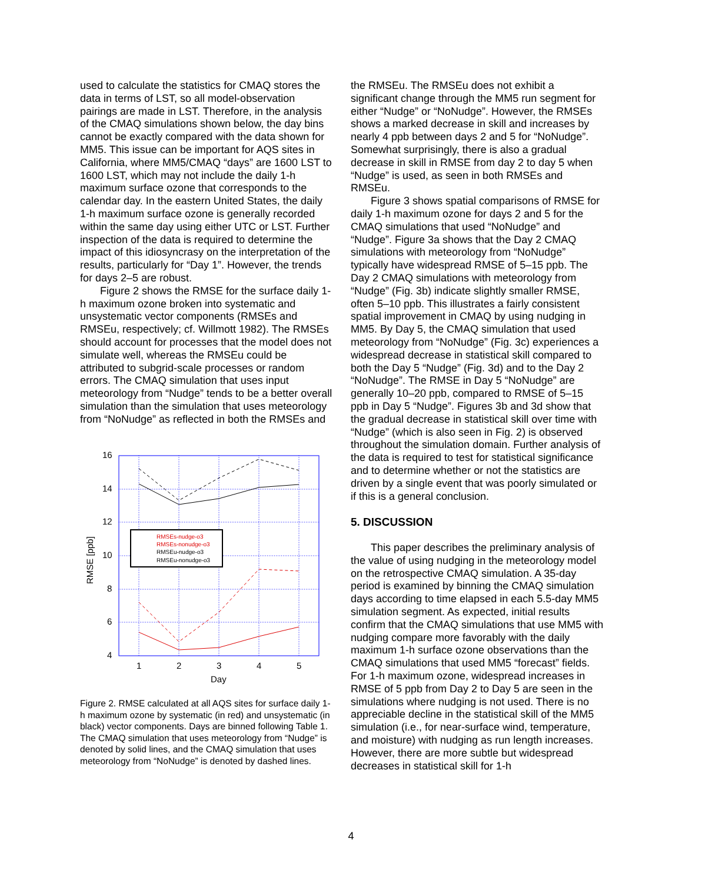used to calculate the statistics for CMAQ stores the data in terms of LST, so all model-observation pairings are made in LST. Therefore, in the analysis of the CMAQ simulations shown below, the day bins cannot be exactly compared with the data shown for MM5. This issue can be important for AQS sites in California, where MM5/CMAQ “days” are 1600 LST to 1600 LST, which may not include the daily 1-h maximum surface ozone that corresponds to the calendar day. In the eastern United States, the daily 1-h maximum surface ozone is generally recorded within the same day using either UTC or LST. Further inspection of the data is required to determine the impact of this idiosyncrasy on the interpretation of the results, particularly for “Day 1”. However, the trends for days 2–5 are robust.
Figure 2 shows the RMSE for the surface daily 1-h maximum ozone broken into systematic and unsystematic vector components (RMSEs and RMSEu, respectively; cf. Willmott 1982). The RMSEs should account for processes that the model does not simulate well, whereas the RMSEu could be attributed to subgrid-scale processes or random errors. The CMAQ simulation that uses input meteorology from “Nudge” tends to be a better overall simulation than the simulation that uses meteorology from “NoNudge” as reflected in both the RMSEs and
16
14
12
10
8
6
4
1
2
3
4
5
Day
RMSE [ppb]
RMSEs-nudge-o3
RMSEs-nonudge-o3
RMSEu-nudge-o3
RMSEu-nonudge-o3
Figure 2. RMSE calculated at all AQS sites for surface daily 1-h maximum ozone by systematic (in red) and unsystematic (in black) vector components. Days are binned following Table 1. The CMAQ simulation that uses meteorology from “Nudge” is denoted by solid lines, and the CMAQ simulation that uses meteorology from “NoNudge” is denoted by dashed lines.
the RMSEu. The RMSEu does not exhibit a significant change through the MM5 run segment for either “Nudge” or “NoNudge”. However, the RMSEs shows a marked decrease in skill and increases by nearly 4 ppb between days 2 and 5 for “NoNudge”. Somewhat surprisingly, there is also a gradual decrease in skill in RMSE from day 2 to day 5 when “Nudge” is used, as seen in both RMSEs and RMSEu.
Figure 3 shows spatial comparisons of RMSE for daily 1-h maximum ozone for days 2 and 5 for the CMAQ simulations that used “NoNudge” and “Nudge”. Figure 3a shows that the Day 2 CMAQ simulations with meteorology from “NoNudge” typically have widespread RMSE of 5–15 ppb. The Day 2 CMAQ simulations with meteorology from “Nudge” (Fig. 3b) indicate slightly smaller RMSE, often 5–10 ppb. This illustrates a fairly consistent spatial improvement in CMAQ by using nudging in MM5. By Day 5, the CMAQ simulation that used meteorology from “NoNudge” (Fig. 3c) experiences a widespread decrease in statistical skill compared to both the Day 5 “Nudge” (Fig. 3d) and to the Day 2 “NoNudge”. The RMSE in Day 5 “NoNudge” are generally 10–20 ppb, compared to RMSE of 5–15 ppb in Day 5 “Nudge”. Figures 3b and 3d show that the gradual decrease in statistical skill over time with “Nudge” (which is also seen in Fig. 2) is observed throughout the simulation domain. Further analysis of the data is required to test for statistical significance and to determine whether or not the statistics are driven by a single event that was poorly simulated or if this is a general conclusion.
5. DISCUSSION
This paper describes the preliminary analysis of the value of using nudging in the meteorology model on the retrospective CMAQ simulation. A 35-day period is examined by binning the CMAQ simulation days according to time elapsed in each 5.5-day MM5 simulation segment. As expected, initial results confirm that the CMAQ simulations that use MM5 with nudging compare more favorably with the daily maximum 1-h surface ozone observations than the CMAQ simulations that used MM5 “forecast” fields. For 1-h maximum ozone, widespread increases in RMSE of 5 ppb from Day 2 to Day 5 are seen in the simulations where nudging is not used. There is no appreciable decline in the statistical skill of the MM5 simulation (i.e., for near-surface wind, temperature, and moisture) with nudging as run length increases. However, there are more subtle but widespread decreases in statistical skill for 1-h
4